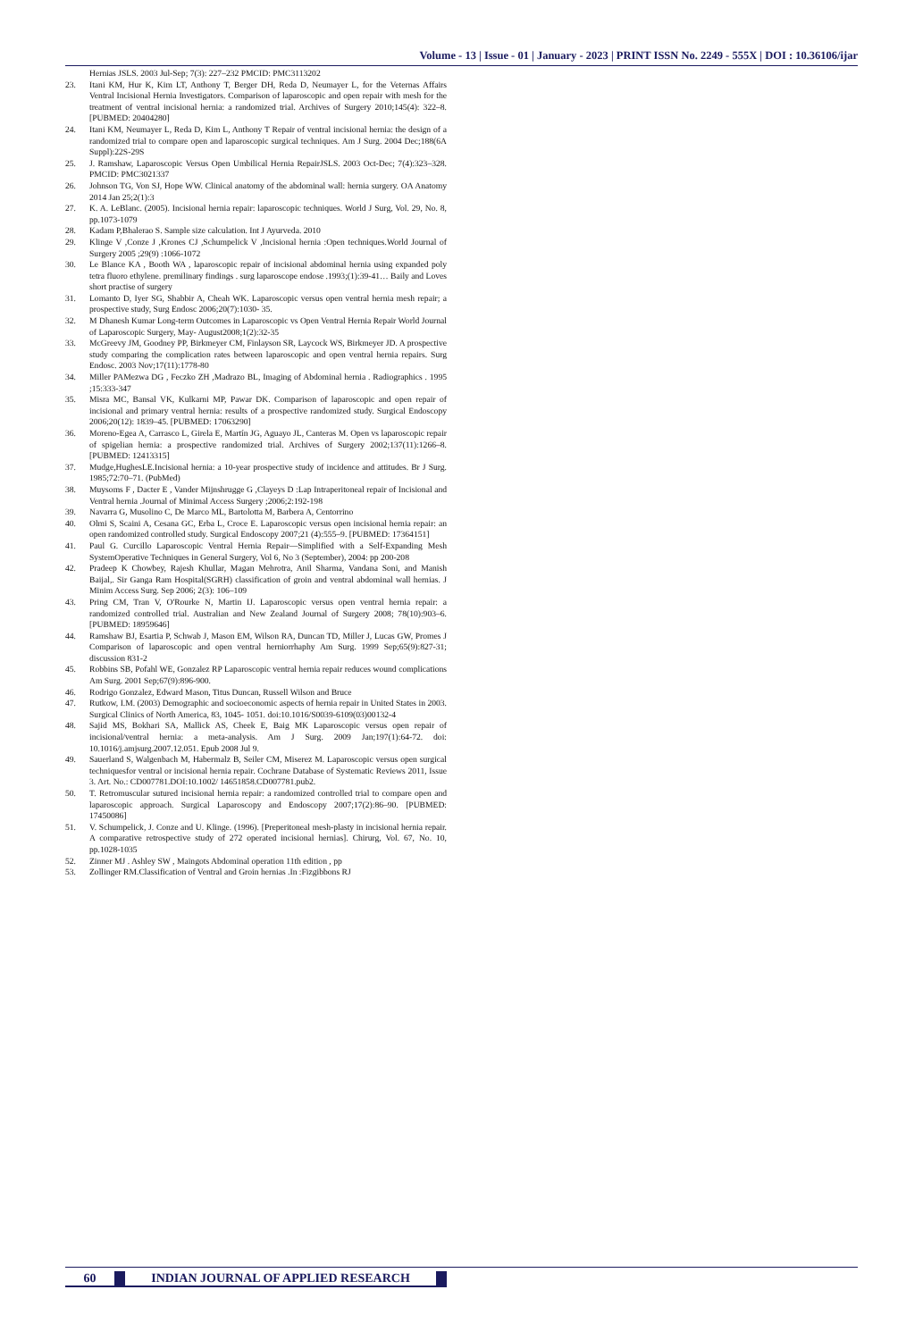Volume - 13 | Issue - 01 | January - 2023 | PRINT ISSN No. 2249 - 555X | DOI : 10.36106/ijar
Hernias JSLS. 2003 Jul-Sep; 7(3): 227–232 PMCID: PMC3113202
23. Itani KM, Hur K, Kim LT, Anthony T, Berger DH, Reda D, Neumayer L, for the Veternas Affairs Ventral Incisional Hernia Investigators. Comparison of laparoscopic and open repair with mesh for the treatment of ventral incisional hernia: a randomized trial. Archives of Surgery 2010;145(4): 322–8. [PUBMED: 20404280]
24. Itani KM, Neumayer L, Reda D, Kim L, Anthony T Repair of ventral incisional hernia: the design of a randomized trial to compare open and laparoscopic surgical techniques. Am J Surg. 2004 Dec;188(6A Suppl):22S-29S
25. J. Ramshaw, Laparoscopic Versus Open Umbilical Hernia RepairJSLS. 2003 Oct-Dec; 7(4):323–328. PMCID: PMC3021337
26. Johnson TG, Von SJ, Hope WW. Clinical anatomy of the abdominal wall: hernia surgery. OA Anatomy 2014 Jan 25;2(1):3
27. K. A. LeBlanc. (2005). Incisional hernia repair: laparoscopic techniques. World J Surg, Vol. 29, No. 8, pp.1073-1079
28. Kadam P,Bhalerao S. Sample size calculation. Int J Ayurveda. 2010
29. Klinge V ,Conze J ,Krones CJ ,Schumpelick V ,Incisional hernia :Open techniques.World Journal of Surgery 2005 ;29(9) :1066-1072
30. Le Blance KA , Booth WA , laparoscopic repair of incisional abdominal hernia using expanded poly tetra fluoro ethylene. premilinary findings . surg laparoscope endose .1993;(1):39-41… Baily and Loves short practise of surgery
31. Lomanto D, Iyer SG, Shabbir A, Cheah WK. Laparoscopic versus open ventral hernia mesh repair; a prospective study, Surg Endosc 2006;20(7):1030- 35.
32. M Dhanesh Kumar Long-term Outcomes in Laparoscopic vs Open Ventral Hernia Repair World Journal of Laparoscopic Surgery, May- August2008;1(2):32-35
33. McGreevy JM, Goodney PP, Birkmeyer CM, Finlayson SR, Laycock WS, Birkmeyer JD. A prospective study comparing the complication rates between laparoscopic and open ventral hernia repairs. Surg Endosc. 2003 Nov;17(11):1778-80
34. Miller PAMezwa DG , Feczko ZH ,Madrazo BL, Imaging of Abdominal hernia . Radiographics . 1995 ;15:333-347
35. Misra MC, Bansal VK, Kulkarni MP, Pawar DK. Comparison of laparoscopic and open repair of incisional and primary ventral hernia: results of a prospective randomized study. Surgical Endoscopy 2006;20(12): 1839–45. [PUBMED: 17063290]
36. Moreno-Egea A, Carrasco L, Girela E, Martín JG, Aguayo JL, Canteras M. Open vs laparoscopic repair of spigelian hernia: a prospective randomized trial. Archives of Surgery 2002;137(11):1266–8. [PUBMED: 12413315]
37. Mudge,HughesLE.Incisional hernia: a 10-year prospective study of incidence and attitudes. Br J Surg. 1985;72:70–71. (PubMed)
38. Muysoms F , Dacter E , Vander Mijnshrugge G ,Clayeys D :Lap Intraperitoneal repair of Incisional and Ventral hernia .Journal of Minimal Access Surgery ;2006;2:192-198
39. Navarra G, Musolino C, De Marco ML, Bartolotta M, Barbera A, Centorrino
40. Olmi S, Scaini A, Cesana GC, Erba L, Croce E. Laparoscopic versus open incisional hernia repair: an open randomized controlled study. Surgical Endoscopy 2007;21 (4):555–9. [PUBMED: 17364151]
41. Paul G. Curcillo Laparoscopic Ventral Hernia Repair—Simplified with a Self-Expanding Mesh SystemOperative Techniques in General Surgery, Vol 6, No 3 (September), 2004: pp 200-208
42. Pradeep K Chowbey, Rajesh Khullar, Magan Mehrotra, Anil Sharma, Vandana Soni, and Manish Baijal,. Sir Ganga Ram Hospital(SGRH) classification of groin and ventral abdominal wall hernias. J Minim Access Surg. Sep 2006; 2(3): 106–109
43. Pring CM, Tran V, O'Rourke N, Martin IJ. Laparoscopic versus open ventral hernia repair: a randomized controlled trial. Australian and New Zealand Journal of Surgery 2008; 78(10):903–6. [PUBMED: 18959646]
44. Ramshaw BJ, Esartia P, Schwab J, Mason EM, Wilson RA, Duncan TD, Miller J, Lucas GW, Promes J Comparison of laparoscopic and open ventral herniorrhaphy Am Surg. 1999 Sep;65(9):827-31; discussion 831-2
45. Robbins SB, Pofahl WE, Gonzalez RP Laparoscopic ventral hernia repair reduces wound complications Am Surg. 2001 Sep;67(9):896-900.
46. Rodrigo Gonzalez, Edward Mason, Titus Duncan, Russell Wilson and Bruce
47. Rutkow, I.M. (2003) Demographic and socioeconomic aspects of hernia repair in United States in 2003. Surgical Clinics of North America, 83, 1045- 1051. doi:10.1016/S0039-6109(03)00132-4
48. Sajid MS, Bokhari SA, Mallick AS, Cheek E, Baig MK Laparoscopic versus open repair of incisional/ventral hernia: a meta-analysis. Am J Surg. 2009 Jan;197(1):64-72. doi: 10.1016/j.amjsurg.2007.12.051. Epub 2008 Jul 9.
49. Sauerland S, Walgenbach M, Habermalz B, Seiler CM, Miserez M. Laparoscopic versus open surgical techniquesfor ventral or incisional hernia repair. Cochrane Database of Systematic Reviews 2011, Issue 3. Art. No.: CD007781.DOI:10.1002/ 14651858.CD007781.pub2.
50. T. Retromuscular sutured incisional hernia repair: a randomized controlled trial to compare open and laparoscopic approach. Surgical Laparoscopy and Endoscopy 2007;17(2):86–90. [PUBMED: 17450086]
51. V. Schumpelick, J. Conze and U. Klinge. (1996). [Preperitoneal mesh-plasty in incisional hernia repair. A comparative retrospective study of 272 operated incisional hernias]. Chirurg, Vol. 67, No. 10, pp.1028-1035
52. Zinner MJ . Ashley SW , Maingots Abdominal operation 11th edition , pp
53. Zollinger RM.Classification of Ventral and Groin hernias .In :Fizgibbons RJ
60 INDIAN JOURNAL OF APPLIED RESEARCH